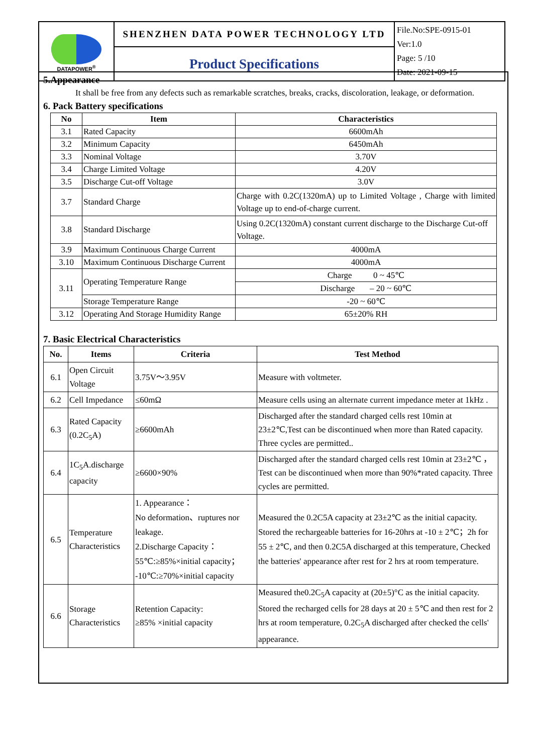| DATAPOWER<sup>®</sup> | SHENZHEN DATA POWER TECHNOLOGY LTD | File.No:SPE-0915-01 Ver:1.0 Page: 5 /10 Date: 2021-09-15 |
| | Product Specifications | |
5.Appearance
It shall be free from any defects such as remarkable scratches, breaks, cracks, discoloration, leakage, or deformation.
6. Pack Battery specifications
| No | Item | Characteristics |
| --- | --- | --- |
| 3.1 | Rated Capacity | 6600mAh |
| 3.2 | Minimum Capacity | 6450mAh |
| 3.3 | Nominal Voltage | 3.70V |
| 3.4 | Charge Limited Voltage | 4.20V |
| 3.5 | Discharge Cut-off Voltage | 3.0V |
| 3.7 | Standard Charge | Charge with 0.2C(1320mA) up to Limited Voltage , Charge with limited Voltage up to end-of-charge current. |
| 3.8 | Standard Discharge | Using 0.2C(1320mA) constant current discharge to the Discharge Cut-off Voltage. |
| 3.9 | Maximum Continuous Charge Current | 4000mA |
| 3.10 | Maximum Continuous Discharge Current | 4000mA |
| 3.11 | Operating Temperature Range | Charge 0 ~ 45℃ |
| | | Discharge – 20 ~ 60℃ |
| | Storage Temperature Range | -20 ~ 60℃ |
| 3.12 | Operating And Storage Humidity Range | 65±20% RH |
7. Basic Electrical Characteristics
| No. | Items | Criteria | Test Method |
| --- | --- | --- | --- |
| 6.1 | Open Circuit Voltage | 3.75V～3.95V | Measure with voltmeter. |
| 6.2 | Cell Impedance | ≤60mΩ | Measure cells using an alternate current impedance meter at 1kHz . |
| 6.3 | Rated Capacity (0.2C<sub>5</sub>A) | ≥6600mAh | Discharged after the standard charged cells rest 10min at 23±2℃,Test can be discontinued when more than Rated capacity. Three cycles are permitted.. |
| 6.4 | 1C<sub>5</sub>A.discharge capacity | ≥6600×90% | Discharged after the standard charged cells rest 10min at 23±2℃ ， Test can be discontinued when more than 90%*rated capacity. Three cycles are permitted. |
| 6.5 | Temperature Characteristics | 1. Appearance： No deformation、ruptures nor leakage. 2.Discharge Capacity： 55℃:≥85%×initial capacity； -10℃:≥70%×initial capacity | Measured the 0.2C5A capacity at 23±2℃ as the initial capacity. Stored the rechargeable batteries for 16-20hrs at -10 ± 2℃；2h for 55 ± 2℃, and then 0.2C5A discharged at this temperature, Checked the batteries' appearance after rest for 2 hrs at room temperature. |
| 6.6 | Storage Characteristics | Retention Capacity: ≥85% ×initial capacity | Measured the0.2C<sub>5</sub>A capacity at (20±5)°C as the initial capacity. Stored the recharged cells for 28 days at 20 ± 5℃ and then rest for 2 hrs at room temperature, 0.2C<sub>5</sub>A discharged after checked the cells' appearance. |